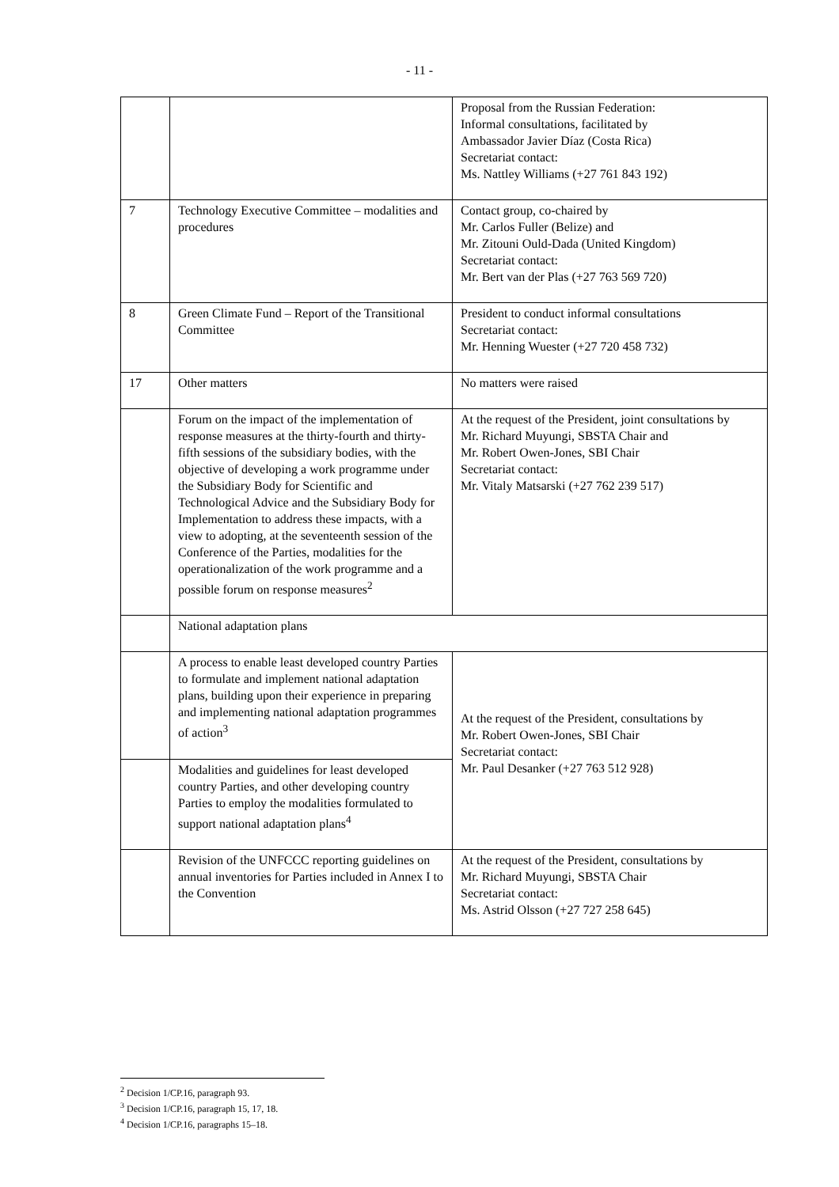- 11 -
| | | Proposal from the Russian Federation: Informal consultations, facilitated by Ambassador Javier Díaz (Costa Rica) Secretariat contact: Ms. Nattley Williams (+27 761 843 192) |
| 7 | Technology Executive Committee – modalities and procedures | Contact group, co-chaired by Mr. Carlos Fuller (Belize) and Mr. Zitouni Ould-Dada (United Kingdom) Secretariat contact: Mr. Bert van der Plas (+27 763 569 720) |
| 8 | Green Climate Fund – Report of the Transitional Committee | President to conduct informal consultations Secretariat contact: Mr. Henning Wuester (+27 720 458 732) |
| 17 | Other matters | No matters were raised |
| | Forum on the impact of the implementation of response measures at the thirty-fourth and thirty-fifth sessions of the subsidiary bodies, with the objective of developing a work programme under the Subsidiary Body for Scientific and Technological Advice and the Subsidiary Body for Implementation to address these impacts, with a view to adopting, at the seventeenth session of the Conference of the Parties, modalities for the operationalization of the work programme and a possible forum on response measures<sup>2</sup> | At the request of the President, joint consultations by Mr. Richard Muyungi, SBSTA Chair and Mr. Robert Owen-Jones, SBI Chair Secretariat contact: Mr. Vitaly Matsarski (+27 762 239 517) |
| | National adaptation plans | |
| | A process to enable least developed country Parties to formulate and implement national adaptation plans, building upon their experience in preparing and implementing national adaptation programmes of action<sup>3</sup> | At the request of the President, consultations by Mr. Robert Owen-Jones, SBI Chair Secretariat contact: Mr. Paul Desanker (+27 763 512 928) |
| | Modalities and guidelines for least developed country Parties, and other developing country Parties to employ the modalities formulated to support national adaptation plans<sup>4</sup> | |
| | Revision of the UNFCCC reporting guidelines on annual inventories for Parties included in Annex I to the Convention | At the request of the President, consultations by Mr. Richard Muyungi, SBSTA Chair Secretariat contact: Ms. Astrid Olsson (+27 727 258 645) |
<sup>2</sup> Decision 1/CP.16, paragraph 93.
<sup>3</sup> Decision 1/CP.16, paragraph 15, 17, 18.
<sup>4</sup> Decision 1/CP.16, paragraphs 15–18.